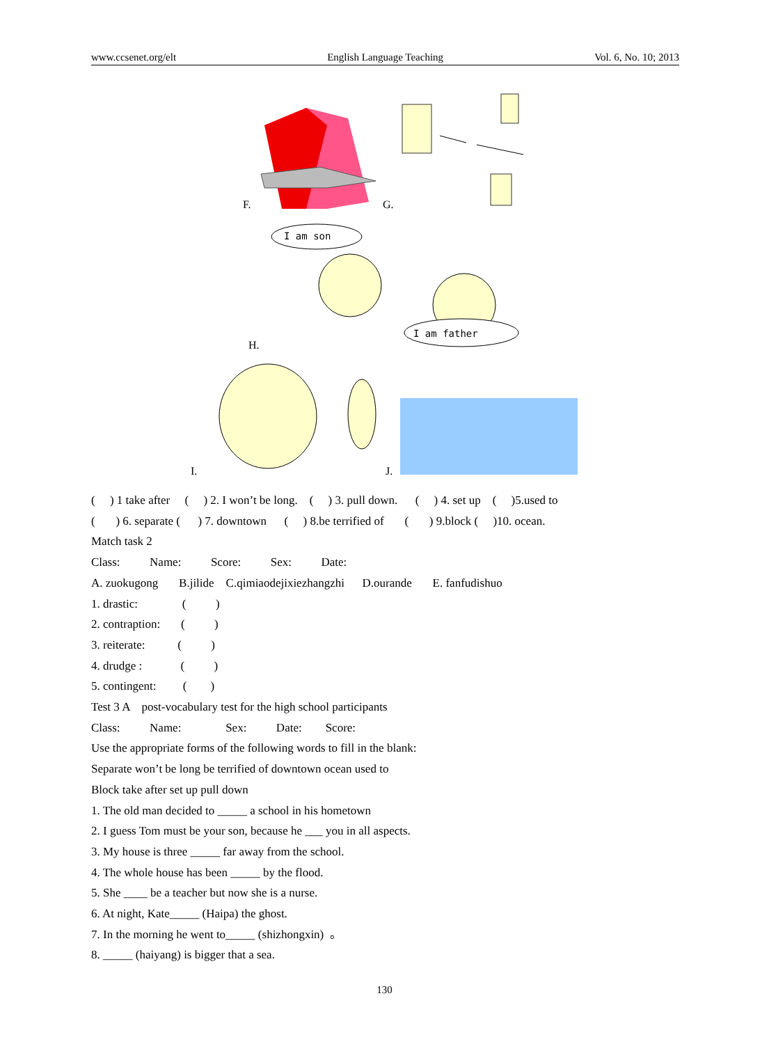www.ccsenet.org/elt English Language Teaching Vol. 6, No. 10; 2013
I am son
I am father
F. G.
H.
I. J.
( ) 1 take after ( ) 2. I won’t be long. ( ) 3. pull down. ( ) 4. set up ( )5.used to
( ) 6. separate ( ) 7. downtown ( ) 8.be terrified of ( ) 9.block ( )10. ocean.
Match task 2
Class: Name: Score: Sex: Date:
A. zuokugong B.jilide C.qimiaodejixiezhangzhi D.ourande E. fanfudishuo
1. drastic: ( )
2. contraption: ( )
3. reiterate: ( )
4. drudge : ( )
5. contingent: ( )
Test 3 A post-vocabulary test for the high school participants
Class: Name: Sex: Date: Score:
Use the appropriate forms of the following words to fill in the blank:
Separate won’t be long be terrified of downtown ocean used to
Block take after set up pull down
1. The old man decided to _____ a school in his hometown
2. I guess Tom must be your son, because he ___ you in all aspects.
3. My house is three _____ far away from the school.
4. The whole house has been _____ by the flood.
5. She ____ be a teacher but now she is a nurse.
6. At night, Kate_____ (Haipa) the ghost.
7. In the morning he went to_____ (shizhongxin) 。
8. _____ (haiyang) is bigger that a sea.
130